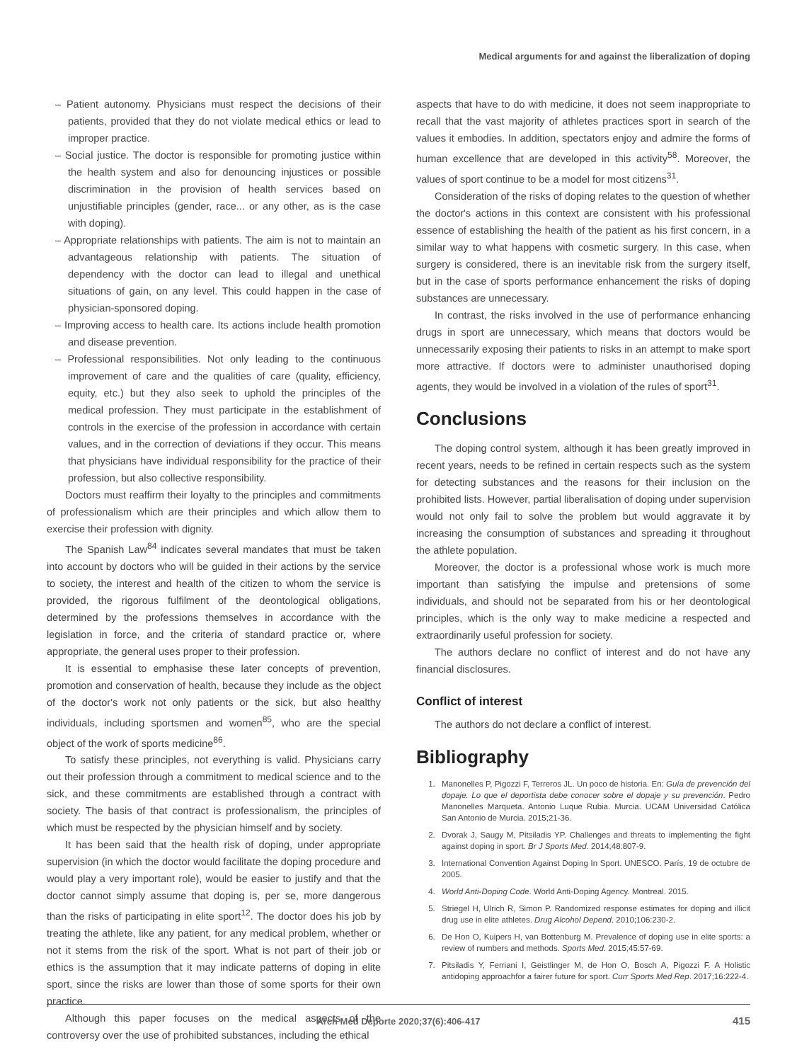Medical arguments for and against the liberalization of doping
– Patient autonomy. Physicians must respect the decisions of their patients, provided that they do not violate medical ethics or lead to improper practice.
– Social justice. The doctor is responsible for promoting justice within the health system and also for denouncing injustices or possible discrimination in the provision of health services based on unjustifiable principles (gender, race... or any other, as is the case with doping).
– Appropriate relationships with patients. The aim is not to maintain an advantageous relationship with patients. The situation of dependency with the doctor can lead to illegal and unethical situations of gain, on any level. This could happen in the case of physician-sponsored doping.
– Improving access to health care. Its actions include health promotion and disease prevention.
– Professional responsibilities. Not only leading to the continuous improvement of care and the qualities of care (quality, efficiency, equity, etc.) but they also seek to uphold the principles of the medical profession. They must participate in the establishment of controls in the exercise of the profession in accordance with certain values, and in the correction of deviations if they occur. This means that physicians have individual responsibility for the practice of their profession, but also collective responsibility.
Doctors must reaffirm their loyalty to the principles and commitments of professionalism which are their principles and which allow them to exercise their profession with dignity.
The Spanish Law<sup>84</sup> indicates several mandates that must be taken into account by doctors who will be guided in their actions by the service to society, the interest and health of the citizen to whom the service is provided, the rigorous fulfilment of the deontological obligations, determined by the professions themselves in accordance with the legislation in force, and the criteria of standard practice or, where appropriate, the general uses proper to their profession.
It is essential to emphasise these later concepts of prevention, promotion and conservation of health, because they include as the object of the doctor's work not only patients or the sick, but also healthy individuals, including sportsmen and women<sup>85</sup>, who are the special object of the work of sports medicine<sup>86</sup>.
To satisfy these principles, not everything is valid. Physicians carry out their profession through a commitment to medical science and to the sick, and these commitments are established through a contract with society. The basis of that contract is professionalism, the principles of which must be respected by the physician himself and by society.
It has been said that the health risk of doping, under appropriate supervision (in which the doctor would facilitate the doping procedure and would play a very important role), would be easier to justify and that the doctor cannot simply assume that doping is, per se, more dangerous than the risks of participating in elite sport<sup>12</sup>. The doctor does his job by treating the athlete, like any patient, for any medical problem, whether or not it stems from the risk of the sport. What is not part of their job or ethics is the assumption that it may indicate patterns of doping in elite sport, since the risks are lower than those of some sports for their own practice.
Although this paper focuses on the medical aspects of the controversy over the use of prohibited substances, including the ethical
aspects that have to do with medicine, it does not seem inappropriate to recall that the vast majority of athletes practices sport in search of the values it embodies. In addition, spectators enjoy and admire the forms of human excellence that are developed in this activity<sup>58</sup>. Moreover, the values of sport continue to be a model for most citizens<sup>31</sup>.
Consideration of the risks of doping relates to the question of whether the doctor's actions in this context are consistent with his professional essence of establishing the health of the patient as his first concern, in a similar way to what happens with cosmetic surgery. In this case, when surgery is considered, there is an inevitable risk from the surgery itself, but in the case of sports performance enhancement the risks of doping substances are unnecessary.
In contrast, the risks involved in the use of performance enhancing drugs in sport are unnecessary, which means that doctors would be unnecessarily exposing their patients to risks in an attempt to make sport more attractive. If doctors were to administer unauthorised doping agents, they would be involved in a violation of the rules of sport<sup>31</sup>.
Conclusions
The doping control system, although it has been greatly improved in recent years, needs to be refined in certain respects such as the system for detecting substances and the reasons for their inclusion on the prohibited lists. However, partial liberalisation of doping under supervision would not only fail to solve the problem but would aggravate it by increasing the consumption of substances and spreading it throughout the athlete population.
Moreover, the doctor is a professional whose work is much more important than satisfying the impulse and pretensions of some individuals, and should not be separated from his or her deontological principles, which is the only way to make medicine a respected and extraordinarily useful profession for society.
The authors declare no conflict of interest and do not have any financial disclosures.
Conflict of interest
The authors do not declare a conflict of interest.
Bibliography
1. Manonelles P, Pigozzi F, Terreros JL. Un poco de historia. En: Guía de prevención del dopaje. Lo que el deportista debe conocer sobre el dopaje y su prevención. Pedro Manonelles Marqueta. Antonio Luque Rubia. Murcia. UCAM Universidad Católica San Antonio de Murcia. 2015;21-36.
2. Dvorak J, Saugy M, Pitsiladis YP. Challenges and threats to implementing the fight against doping in sport. Br J Sports Med. 2014;48:807-9.
3. International Convention Against Doping In Sport. UNESCO. París, 19 de octubre de 2005.
4. World Anti-Doping Code. World Anti-Doping Agency. Montreal. 2015.
5. Striegel H, Ulrich R, Simon P. Randomized response estimates for doping and illicit drug use in elite athletes. Drug Alcohol Depend. 2010;106:230-2.
6. De Hon O, Kuipers H, van Bottenburg M. Prevalence of doping use in elite sports: a review of numbers and methods. Sports Med. 2015;45:57-69.
7. Pitsiladis Y, Ferriani I, Geistlinger M, de Hon O, Bosch A, Pigozzi F. A Holistic antidoping approachfor a fairer future for sport. Curr Sports Med Rep. 2017;16:222-4.
Arch Med Deporte 2020;37(6):406-417
415